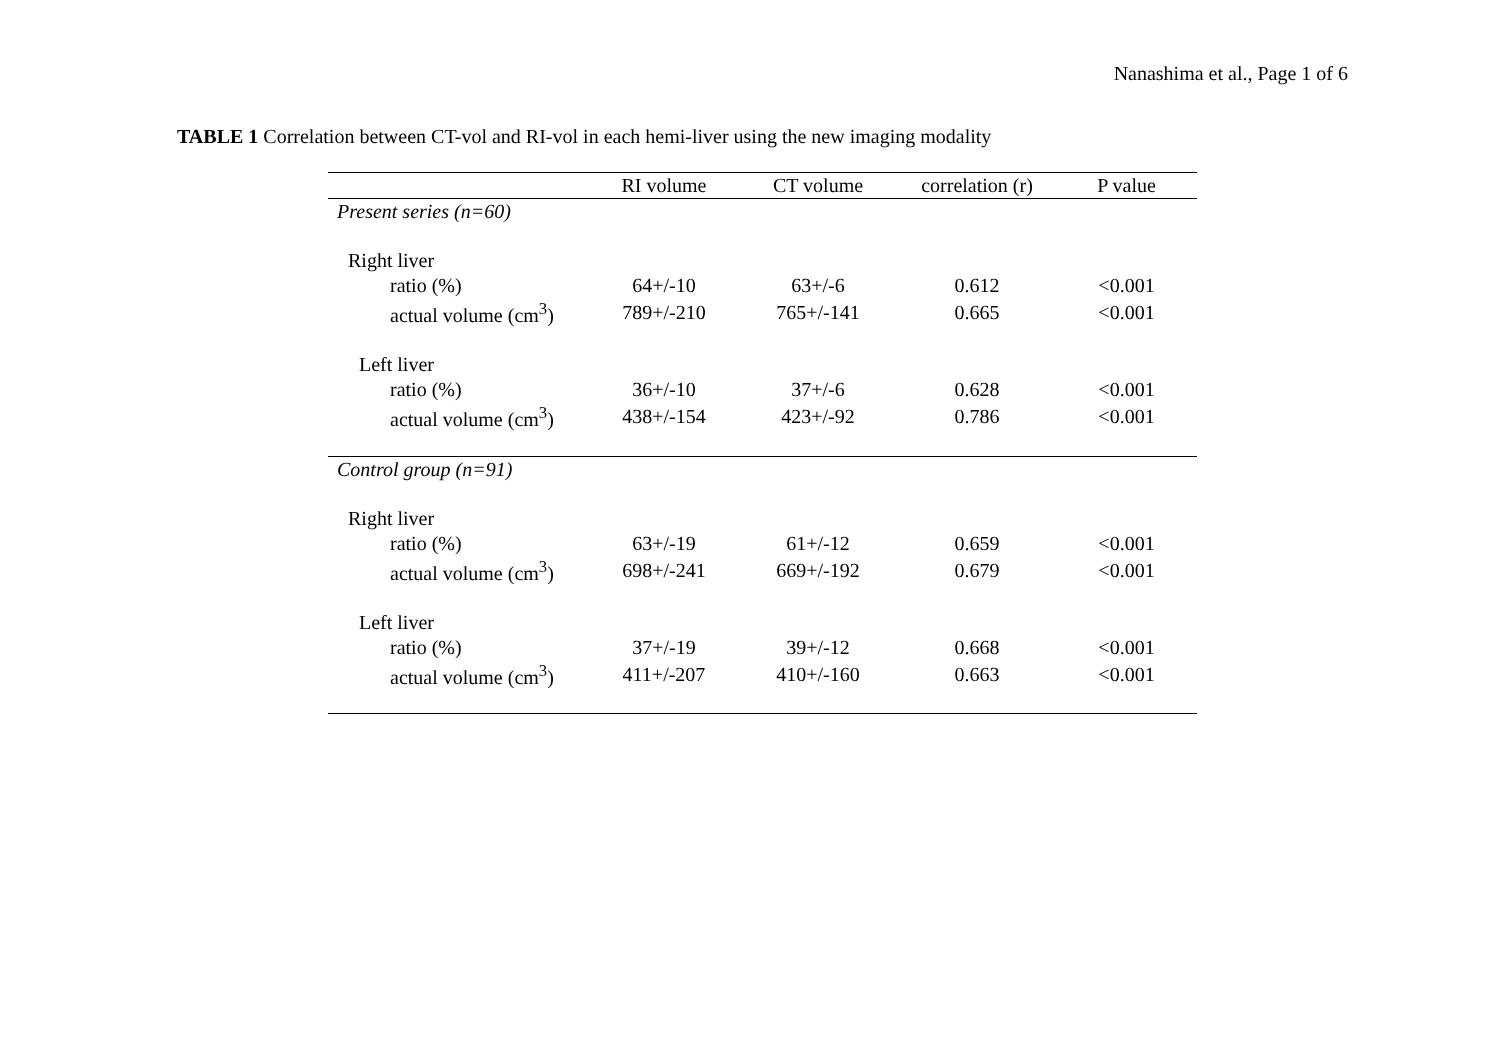Nanashima et al., Page 1 of 6
TABLE 1 Correlation between CT-vol and RI-vol in each hemi-liver using the new imaging modality
| | RI volume | CT volume | correlation (r) | P value |
| --- | --- | --- | --- | --- |
| Present series (n=60) | | | | |
| Right liver | | | | |
| ratio (%) | 64+/-10 | 63+/-6 | 0.612 | <0.001 |
| actual volume (cm<sup>3</sup>) | 789+/-210 | 765+/-141 | 0.665 | <0.001 |
| Left liver | | | | |
| ratio (%) | 36+/-10 | 37+/-6 | 0.628 | <0.001 |
| actual volume (cm<sup>3</sup>) | 438+/-154 | 423+/-92 | 0.786 | <0.001 |
| Control group (n=91) | | | | |
| Right liver | | | | |
| ratio (%) | 63+/-19 | 61+/-12 | 0.659 | <0.001 |
| actual volume (cm<sup>3</sup>) | 698+/-241 | 669+/-192 | 0.679 | <0.001 |
| Left liver | | | | |
| ratio (%) | 37+/-19 | 39+/-12 | 0.668 | <0.001 |
| actual volume (cm<sup>3</sup>) | 411+/-207 | 410+/-160 | 0.663 | <0.001 |